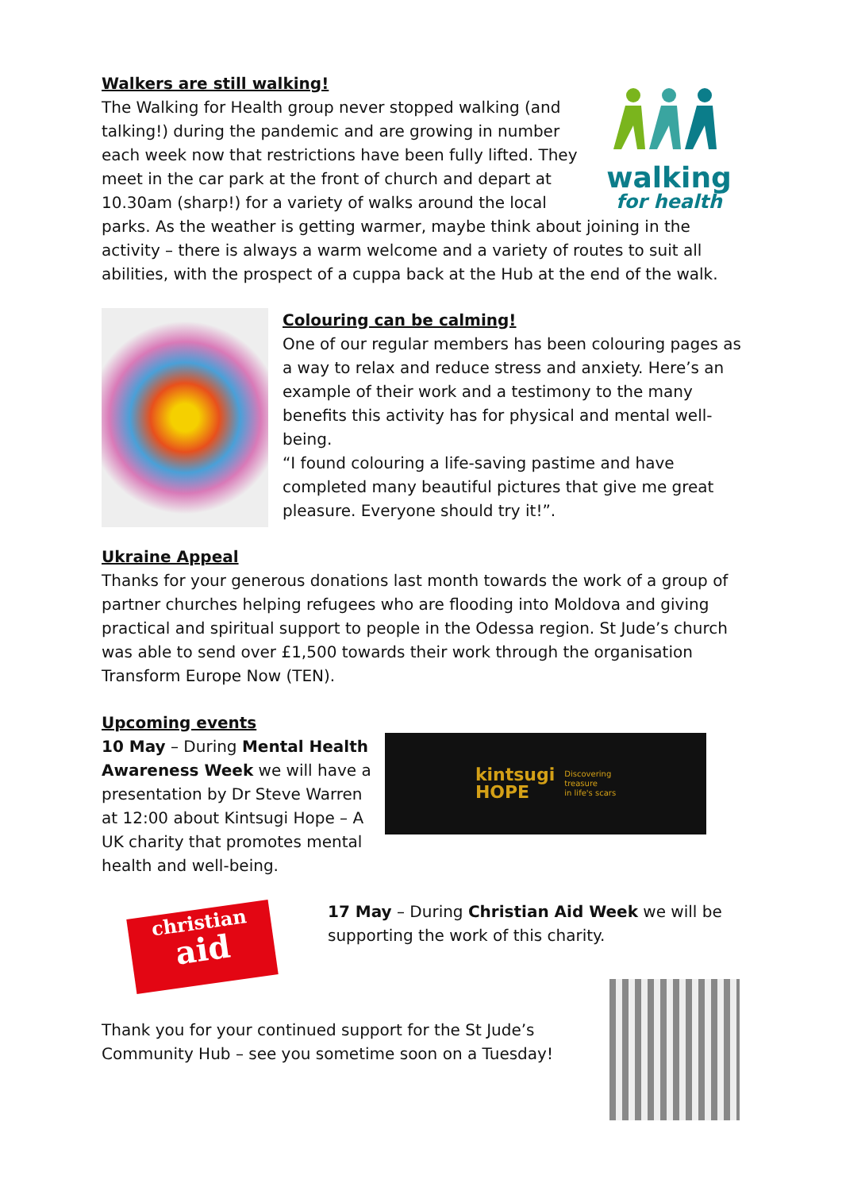walking
for health
Walkers are still walking!
The Walking for Health group never stopped walking (and talking!) during the pandemic and are growing in number each week now that restrictions have been fully lifted. They meet in the car park at the front of church and depart at 10.30am (sharp!) for a variety of walks around the local parks. As the weather is getting warmer, maybe think about joining in the activity – there is always a warm welcome and a variety of routes to suit all abilities, with the prospect of a cuppa back at the Hub at the end of the walk.
Colouring can be calming!
One of our regular members has been colouring pages as a way to relax and reduce stress and anxiety. Here’s an example of their work and a testimony to the many benefits this activity has for physical and mental well-being.
“I found colouring a life-saving pastime and have completed many beautiful pictures that give me great pleasure. Everyone should try it!”.
Ukraine Appeal
Thanks for your generous donations last month towards the work of a group of partner churches helping refugees who are flooding into Moldova and giving practical and spiritual support to people in the Odessa region. St Jude’s church was able to send over £1,500 towards their work through the organisation Transform Europe Now (TEN).
Upcoming events
10 May – During Mental Health Awareness Week we will have a presentation by Dr Steve Warren at 12:00 about Kintsugi Hope – A UK charity that promotes mental health and well-being.
kintsugi
HOPE
Discovering
treasure
in life's scars
christian
aid
17 May – During Christian Aid Week we will be supporting the work of this charity.
Thank you for your continued support for the St Jude’s Community Hub – see you sometime soon on a Tuesday!